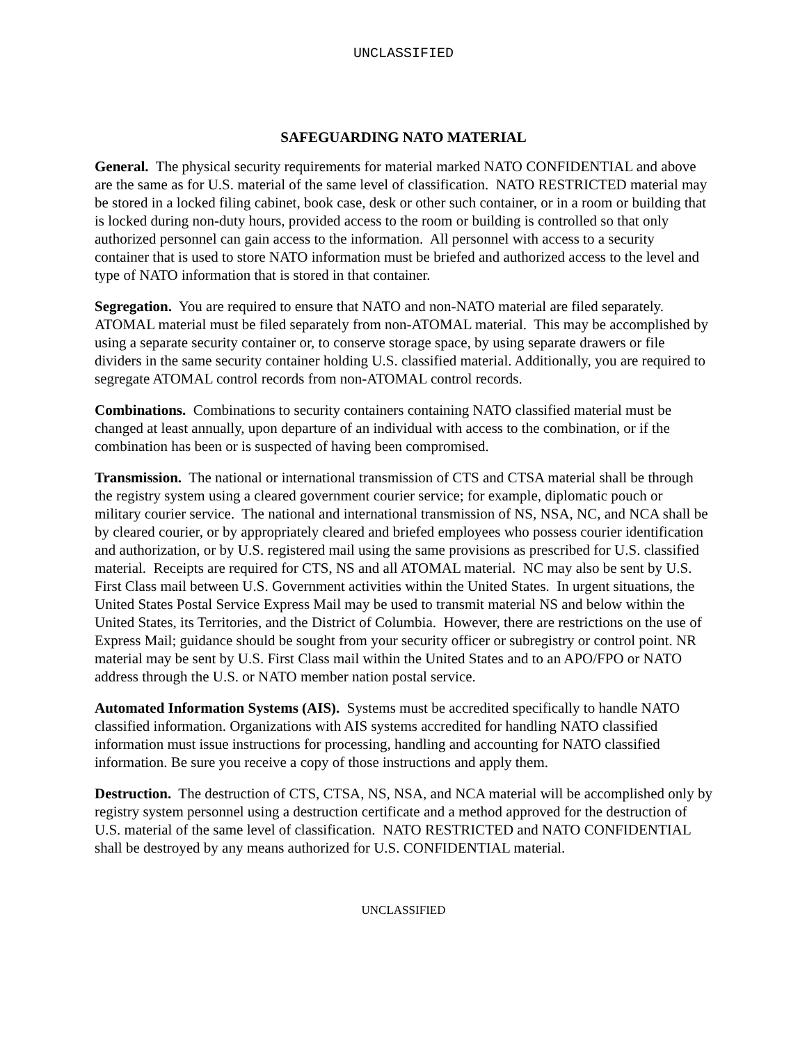UNCLASSIFIED
SAFEGUARDING NATO MATERIAL
General. The physical security requirements for material marked NATO CONFIDENTIAL and above are the same as for U.S. material of the same level of classification. NATO RESTRICTED material may be stored in a locked filing cabinet, book case, desk or other such container, or in a room or building that is locked during non-duty hours, provided access to the room or building is controlled so that only authorized personnel can gain access to the information. All personnel with access to a security container that is used to store NATO information must be briefed and authorized access to the level and type of NATO information that is stored in that container.
Segregation. You are required to ensure that NATO and non-NATO material are filed separately. ATOMAL material must be filed separately from non-ATOMAL material. This may be accomplished by using a separate security container or, to conserve storage space, by using separate drawers or file dividers in the same security container holding U.S. classified material. Additionally, you are required to segregate ATOMAL control records from non-ATOMAL control records.
Combinations. Combinations to security containers containing NATO classified material must be changed at least annually, upon departure of an individual with access to the combination, or if the combination has been or is suspected of having been compromised.
Transmission. The national or international transmission of CTS and CTSA material shall be through the registry system using a cleared government courier service; for example, diplomatic pouch or military courier service. The national and international transmission of NS, NSA, NC, and NCA shall be by cleared courier, or by appropriately cleared and briefed employees who possess courier identification and authorization, or by U.S. registered mail using the same provisions as prescribed for U.S. classified material. Receipts are required for CTS, NS and all ATOMAL material. NC may also be sent by U.S. First Class mail between U.S. Government activities within the United States. In urgent situations, the United States Postal Service Express Mail may be used to transmit material NS and below within the United States, its Territories, and the District of Columbia. However, there are restrictions on the use of Express Mail; guidance should be sought from your security officer or subregistry or control point. NR material may be sent by U.S. First Class mail within the United States and to an APO/FPO or NATO address through the U.S. or NATO member nation postal service.
Automated Information Systems (AIS). Systems must be accredited specifically to handle NATO classified information. Organizations with AIS systems accredited for handling NATO classified information must issue instructions for processing, handling and accounting for NATO classified information. Be sure you receive a copy of those instructions and apply them.
Destruction. The destruction of CTS, CTSA, NS, NSA, and NCA material will be accomplished only by registry system personnel using a destruction certificate and a method approved for the destruction of U.S. material of the same level of classification. NATO RESTRICTED and NATO CONFIDENTIAL shall be destroyed by any means authorized for U.S. CONFIDENTIAL material.
UNCLASSIFIED